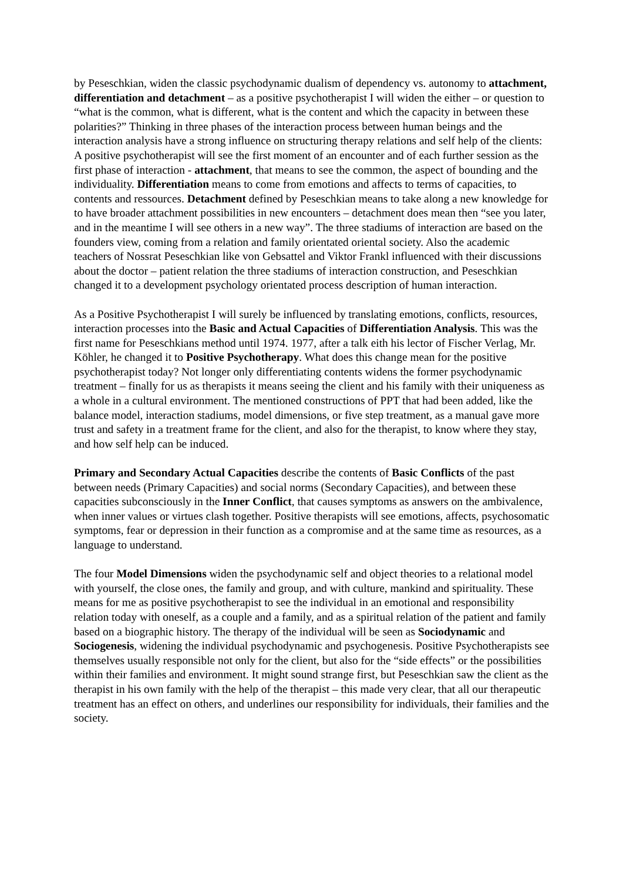by Peseschkian, widen the classic psychodynamic dualism of dependency vs. autonomy to attachment, differentiation and detachment – as a positive psychotherapist I will widen the either – or question to “what is the common, what is different, what is the content and which the capacity in between these polarities?” Thinking in three phases of the interaction process between human beings and the interaction analysis have a strong influence on structuring therapy relations and self help of the clients: A positive psychotherapist will see the first moment of an encounter and of each further session as the first phase of interaction - attachment, that means to see the common, the aspect of bounding and the individuality. Differentiation means to come from emotions and affects to terms of capacities, to contents and ressources. Detachment defined by Peseschkian means to take along a new knowledge for to have broader attachment possibilities in new encounters – detachment does mean then “see you later, and in the meantime I will see others in a new way”. The three stadiums of interaction are based on the founders view, coming from a relation and family orientated oriental society. Also the academic teachers of Nossrat Peseschkian like von Gebsattel and Viktor Frankl influenced with their discussions about the doctor – patient relation the three stadiums of interaction construction, and Peseschkian changed it to a development psychology orientated process description of human interaction.
As a Positive Psychotherapist I will surely be influenced by translating emotions, conflicts, resources, interaction processes into the Basic and Actual Capacities of Differentiation Analysis. This was the first name for Peseschkians method until 1974. 1977, after a talk eith his lector of Fischer Verlag, Mr. Köhler, he changed it to Positive Psychotherapy. What does this change mean for the positive psychotherapist today? Not longer only differentiating contents widens the former psychodynamic treatment – finally for us as therapists it means seeing the client and his family with their uniqueness as a whole in a cultural environment. The mentioned constructions of PPT that had been added, like the balance model, interaction stadiums, model dimensions, or five step treatment, as a manual gave more trust and safety in a treatment frame for the client, and also for the therapist, to know where they stay, and how self help can be induced.
Primary and Secondary Actual Capacities describe the contents of Basic Conflicts of the past between needs (Primary Capacities) and social norms (Secondary Capacities), and between these capacities subconsciously in the Inner Conflict, that causes symptoms as answers on the ambivalence, when inner values or virtues clash together. Positive therapists will see emotions, affects, psychosomatic symptoms, fear or depression in their function as a compromise and at the same time as resources, as a language to understand.
The four Model Dimensions widen the psychodynamic self and object theories to a relational model with yourself, the close ones, the family and group, and with culture, mankind and spirituality. These means for me as positive psychotherapist to see the individual in an emotional and responsibility relation today with oneself, as a couple and a family, and as a spiritual relation of the patient and family based on a biographic history. The therapy of the individual will be seen as Sociodynamic and Sociogenesis, widening the individual psychodynamic and psychogenesis. Positive Psychotherapists see themselves usually responsible not only for the client, but also for the “side effects” or the possibilities within their families and environment. It might sound strange first, but Peseschkian saw the client as the therapist in his own family with the help of the therapist – this made very clear, that all our therapeutic treatment has an effect on others, and underlines our responsibility for individuals, their families and the society.